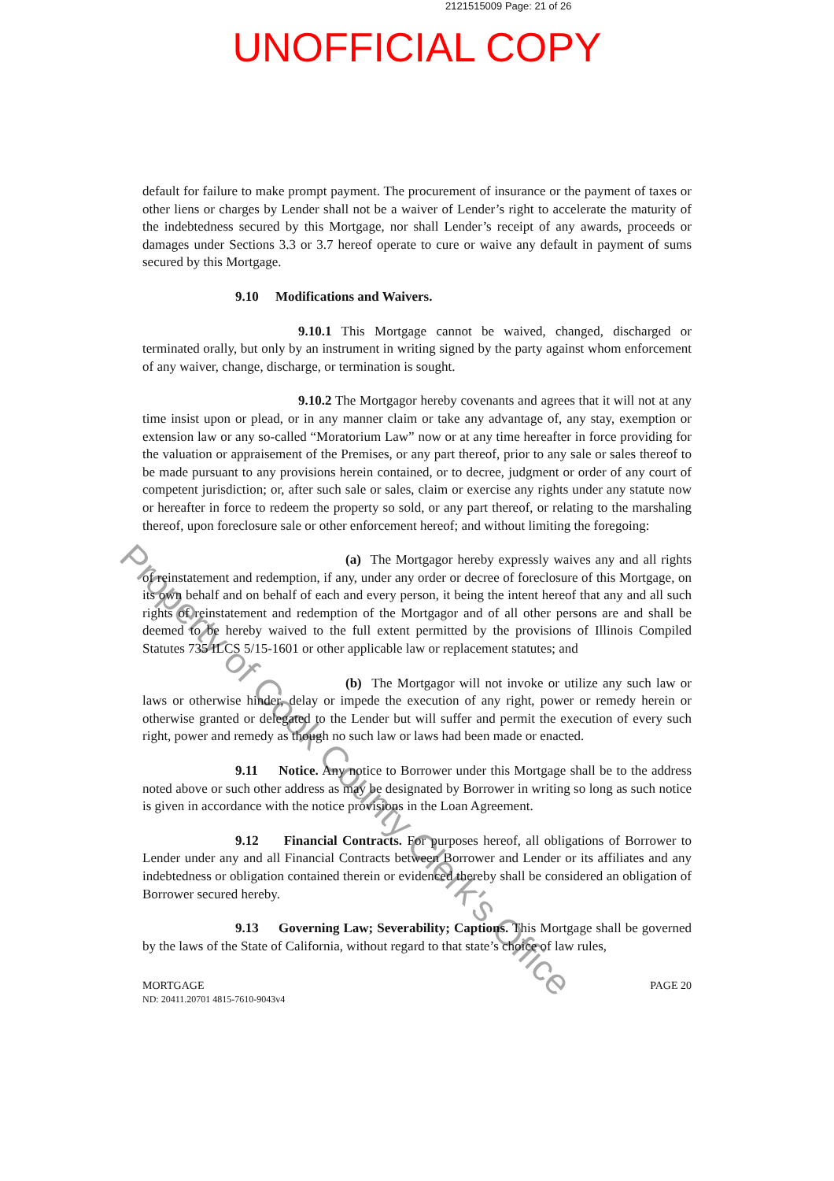2121515009 Page: 21 of 26
UNOFFICIAL COPY
default for failure to make prompt payment. The procurement of insurance or the payment of taxes or other liens or charges by Lender shall not be a waiver of Lender’s right to accelerate the maturity of the indebtedness secured by this Mortgage, nor shall Lender’s receipt of any awards, proceeds or damages under Sections 3.3 or 3.7 hereof operate to cure or waive any default in payment of sums secured by this Mortgage.
9.10 Modifications and Waivers.
9.10.1 This Mortgage cannot be waived, changed, discharged or terminated orally, but only by an instrument in writing signed by the party against whom enforcement of any waiver, change, discharge, or termination is sought.
9.10.2 The Mortgagor hereby covenants and agrees that it will not at any time insist upon or plead, or in any manner claim or take any advantage of, any stay, exemption or extension law or any so-called “Moratorium Law” now or at any time hereafter in force providing for the valuation or appraisement of the Premises, or any part thereof, prior to any sale or sales thereof to be made pursuant to any provisions herein contained, or to decree, judgment or order of any court of competent jurisdiction; or, after such sale or sales, claim or exercise any rights under any statute now or hereafter in force to redeem the property so sold, or any part thereof, or relating to the marshaling thereof, upon foreclosure sale or other enforcement hereof; and without limiting the foregoing:
(a) The Mortgagor hereby expressly waives any and all rights of reinstatement and redemption, if any, under any order or decree of foreclosure of this Mortgage, on its own behalf and on behalf of each and every person, it being the intent hereof that any and all such rights of reinstatement and redemption of the Mortgagor and of all other persons are and shall be deemed to be hereby waived to the full extent permitted by the provisions of Illinois Compiled Statutes 735 ILCS 5/15-1601 or other applicable law or replacement statutes; and
(b) The Mortgagor will not invoke or utilize any such law or laws or otherwise hinder, delay or impede the execution of any right, power or remedy herein or otherwise granted or delegated to the Lender but will suffer and permit the execution of every such right, power and remedy as though no such law or laws had been made or enacted.
9.11 Notice. Any notice to Borrower under this Mortgage shall be to the address noted above or such other address as may be designated by Borrower in writing so long as such notice is given in accordance with the notice provisions in the Loan Agreement.
9.12 Financial Contracts. For purposes hereof, all obligations of Borrower to Lender under any and all Financial Contracts between Borrower and Lender or its affiliates and any indebtedness or obligation contained therein or evidenced thereby shall be considered an obligation of Borrower secured hereby.
9.13 Governing Law; Severability; Captions. This Mortgage shall be governed by the laws of the State of California, without regard to that state’s choice of law rules,
MORTGAGE
ND: 20411.20701 4815-7610-9043v4
PAGE 20
Property of Cook County Clerk's Office